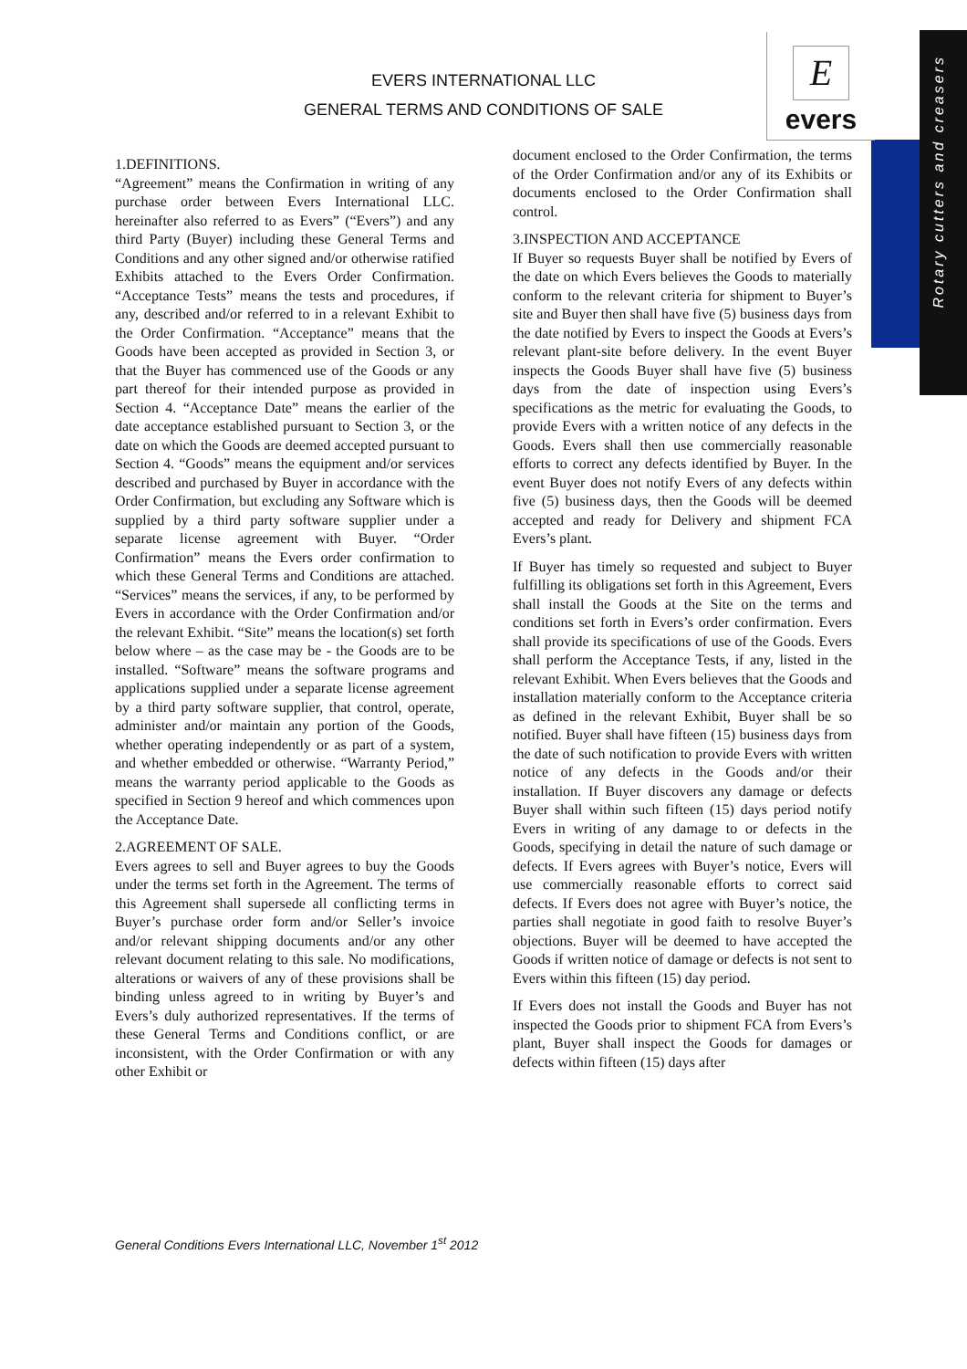Rotary cutters and creasers
EVERS INTERNATIONAL LLC
GENERAL TERMS AND CONDITIONS OF SALE
E
evers
1.DEFINITIONS.
“Agreement” means the Confirmation in writing of any purchase order between Evers International LLC. hereinafter also referred to as Evers” (“Evers”) and any third Party (Buyer) including these General Terms and Conditions and any other signed and/or otherwise ratified Exhibits attached to the Evers Order Confirmation. “Acceptance Tests” means the tests and procedures, if any, described and/or referred to in a relevant Exhibit to the Order Confirmation. “Acceptance” means that the Goods have been accepted as provided in Section 3, or that the Buyer has commenced use of the Goods or any part thereof for their intended purpose as provided in Section 4. “Acceptance Date” means the earlier of the date acceptance established pursuant to Section 3, or the date on which the Goods are deemed accepted pursuant to Section 4. “Goods” means the equipment and/or services described and purchased by Buyer in accordance with the Order Confirmation, but excluding any Software which is supplied by a third party software supplier under a separate license agreement with Buyer. “Order Confirmation” means the Evers order confirmation to which these General Terms and Conditions are attached. “Services” means the services, if any, to be performed by Evers in accordance with the Order Confirmation and/or the relevant Exhibit. “Site” means the location(s) set forth below where – as the case may be - the Goods are to be installed. “Software” means the software programs and applications supplied under a separate license agreement by a third party software supplier, that control, operate, administer and/or maintain any portion of the Goods, whether operating independently or as part of a system, and whether embedded or otherwise. “Warranty Period,” means the warranty period applicable to the Goods as specified in Section 9 hereof and which commences upon the Acceptance Date.
2.AGREEMENT OF SALE.
Evers agrees to sell and Buyer agrees to buy the Goods under the terms set forth in the Agreement. The terms of this Agreement shall supersede all conflicting terms in Buyer’s purchase order form and/or Seller’s invoice and/or relevant shipping documents and/or any other relevant document relating to this sale. No modifications, alterations or waivers of any of these provisions shall be binding unless agreed to in writing by Buyer’s and Evers’s duly authorized representatives. If the terms of these General Terms and Conditions conflict, or are inconsistent, with the Order Confirmation or with any other Exhibit or
document enclosed to the Order Confirmation, the terms of the Order Confirmation and/or any of its Exhibits or documents enclosed to the Order Confirmation shall control.
3.INSPECTION AND ACCEPTANCE
If Buyer so requests Buyer shall be notified by Evers of the date on which Evers believes the Goods to materially conform to the relevant criteria for shipment to Buyer’s site and Buyer then shall have five (5) business days from the date notified by Evers to inspect the Goods at Evers’s relevant plant-site before delivery. In the event Buyer inspects the Goods Buyer shall have five (5) business days from the date of inspection using Evers’s specifications as the metric for evaluating the Goods, to provide Evers with a written notice of any defects in the Goods. Evers shall then use commercially reasonable efforts to correct any defects identified by Buyer. In the event Buyer does not notify Evers of any defects within five (5) business days, then the Goods will be deemed accepted and ready for Delivery and shipment FCA Evers’s plant.
If Buyer has timely so requested and subject to Buyer fulfilling its obligations set forth in this Agreement, Evers shall install the Goods at the Site on the terms and conditions set forth in Evers’s order confirmation. Evers shall provide its specifications of use of the Goods. Evers shall perform the Acceptance Tests, if any, listed in the relevant Exhibit. When Evers believes that the Goods and installation materially conform to the Acceptance criteria as defined in the relevant Exhibit, Buyer shall be so notified. Buyer shall have fifteen (15) business days from the date of such notification to provide Evers with written notice of any defects in the Goods and/or their installation. If Buyer discovers any damage or defects Buyer shall within such fifteen (15) days period notify Evers in writing of any damage to or defects in the Goods, specifying in detail the nature of such damage or defects. If Evers agrees with Buyer’s notice, Evers will use commercially reasonable efforts to correct said defects. If Evers does not agree with Buyer’s notice, the parties shall negotiate in good faith to resolve Buyer’s objections. Buyer will be deemed to have accepted the Goods if written notice of damage or defects is not sent to Evers within this fifteen (15) day period.
If Evers does not install the Goods and Buyer has not inspected the Goods prior to shipment FCA from Evers’s plant, Buyer shall inspect the Goods for damages or defects within fifteen (15) days after
General Conditions Evers International LLC, November 1<sup>st</sup> 2012